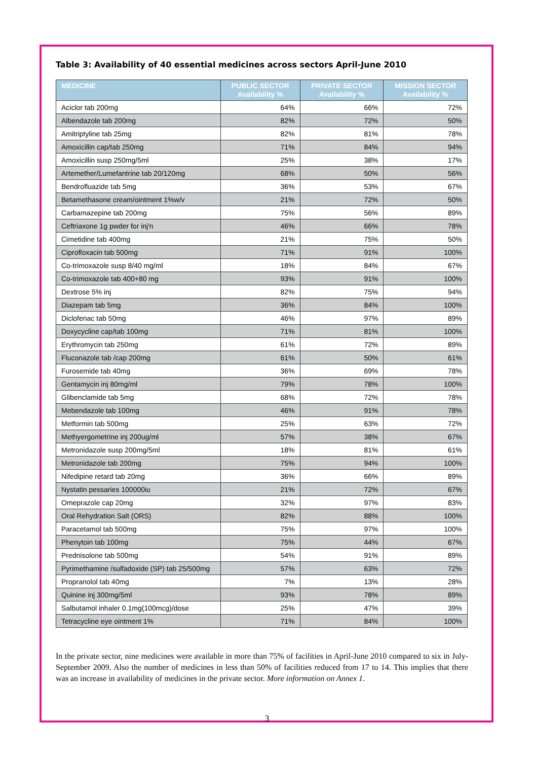Table 3: Availability of 40 essential medicines across sectors April-June 2010
| MEDICINE | PUBLIC SECTOR Availability % | PRIVATE SECTOR Availability % | MISSION SECTOR Availability % |
| --- | --- | --- | --- |
| Aciclor tab 200mg | 64% | 66% | 72% |
| Albendazole tab 200mg | 82% | 72% | 50% |
| Amitriptyline tab 25mg | 82% | 81% | 78% |
| Amoxicillin cap/tab 250mg | 71% | 84% | 94% |
| Amoxicillin susp 250mg/5ml | 25% | 38% | 17% |
| Artemether/Lumefantrine tab 20/120mg | 68% | 50% | 56% |
| Bendrofluazide tab 5mg | 36% | 53% | 67% |
| Betamethasone cream/ointment 1%w/v | 21% | 72% | 50% |
| Carbamazepine tab 200mg | 75% | 56% | 89% |
| Ceftriaxone 1g pwder for inj'n | 46% | 66% | 78% |
| Cimetidine tab 400mg | 21% | 75% | 50% |
| Ciprofloxacin tab 500mg | 71% | 91% | 100% |
| Co-trimoxazole susp 8/40 mg/ml | 18% | 84% | 67% |
| Co-trimoxazole tab 400+80 mg | 93% | 91% | 100% |
| Dextrose 5% inj | 82% | 75% | 94% |
| Diazepam tab 5mg | 36% | 84% | 100% |
| Diclofenac tab 50mg | 46% | 97% | 89% |
| Doxycycline cap/tab 100mg | 71% | 81% | 100% |
| Erythromycin tab 250mg | 61% | 72% | 89% |
| Fluconazole tab /cap 200mg | 61% | 50% | 61% |
| Furosemide tab 40mg | 36% | 69% | 78% |
| Gentamycin inj 80mg/ml | 79% | 78% | 100% |
| Glibenclamide tab 5mg | 68% | 72% | 78% |
| Mebendazole tab 100mg | 46% | 91% | 78% |
| Metformin tab 500mg | 25% | 63% | 72% |
| Methyergometrine inj 200ug/ml | 57% | 38% | 67% |
| Metronidazole susp 200mg/5ml | 18% | 81% | 61% |
| Metronidazole tab 200mg | 75% | 94% | 100% |
| Nifedipine retard tab 20mg | 36% | 66% | 89% |
| Nystatin pessaries 100000iu | 21% | 72% | 67% |
| Omeprazole cap 20mg | 32% | 97% | 83% |
| Oral Rehydration Salt (ORS) | 82% | 88% | 100% |
| Paracetamol tab 500mg | 75% | 97% | 100% |
| Phenytoin tab 100mg | 75% | 44% | 67% |
| Prednisolone tab 500mg | 54% | 91% | 89% |
| Pyrimethamine /sulfadoxide (SP) tab 25/500mg | 57% | 63% | 72% |
| Propranolol tab 40mg | 7% | 13% | 28% |
| Quinine inj 300mg/5ml | 93% | 78% | 89% |
| Salbutamol inhaler 0.1mg(100mcg)/dose | 25% | 47% | 39% |
| Tetracycline eye ointment 1% | 71% | 84% | 100% |
In the private sector, nine medicines were available in more than 75% of facilities in April-June 2010 compared to six in July-September 2009. Also the number of medicines in less than 50% of facilities reduced from 17 to 14. This implies that there was an increase in availability of medicines in the private sector. More information on Annex 1.
3